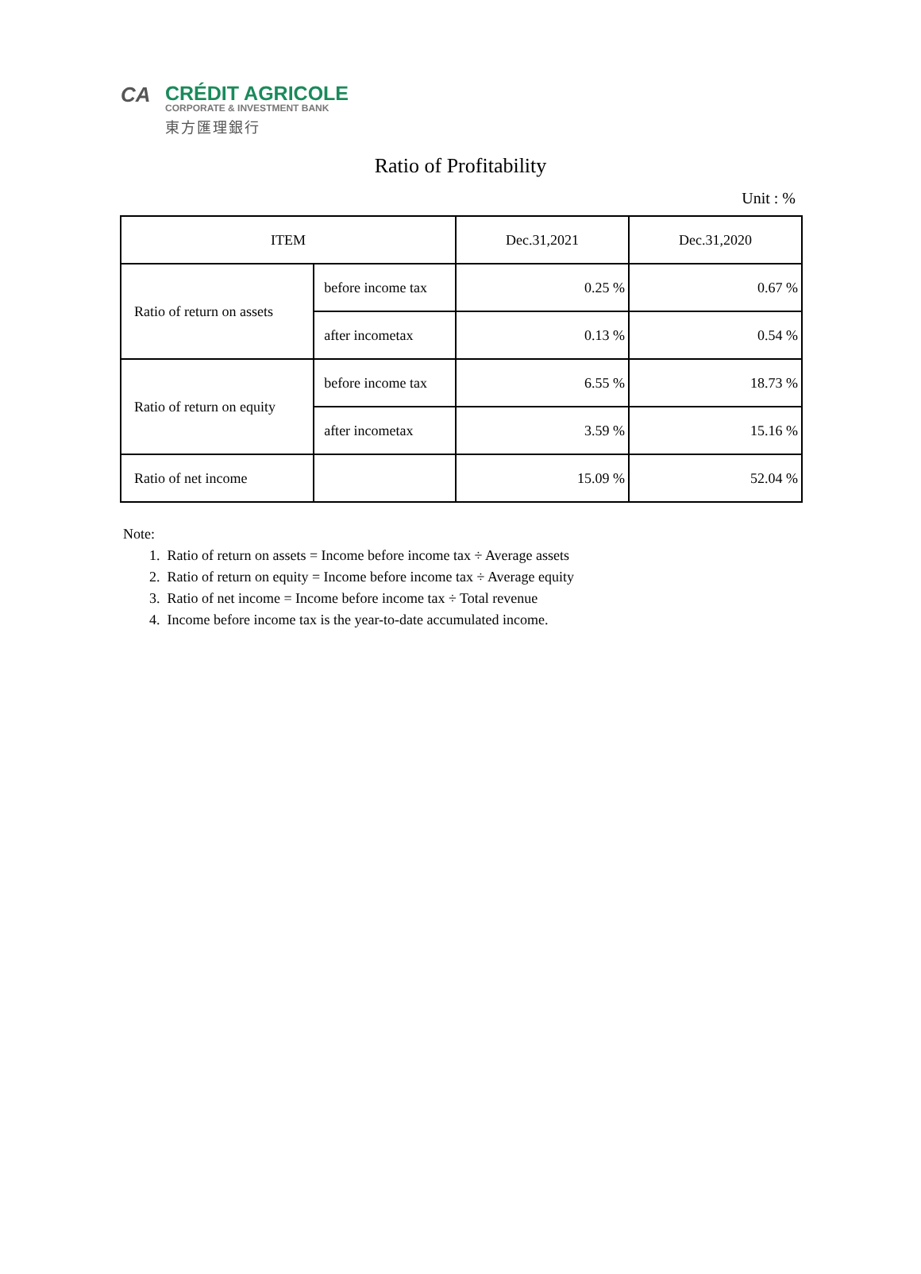CA
CRÉDIT AGRICOLE
CORPORATE & INVESTMENT BANK
東方匯理銀行
Ratio of Profitability
Unit : %
| ITEM | | Dec.31,2021 | Dec.31,2020 |
| --- | --- | --- | --- |
| Ratio of return on assets | before income tax | 0.25 % | 0.67 % |
| | after incometax | 0.13 % | 0.54 % |
| Ratio of return on equity | before income tax | 6.55 % | 18.73 % |
| | after incometax | 3.59 % | 15.16 % |
| Ratio of net income | | 15.09 % | 52.04 % |
Note:
1. Ratio of return on assets = Income before income tax ÷ Average assets
2. Ratio of return on equity = Income before income tax ÷ Average equity
3. Ratio of net income = Income before income tax ÷ Total revenue
4. Income before income tax is the year-to-date accumulated income.